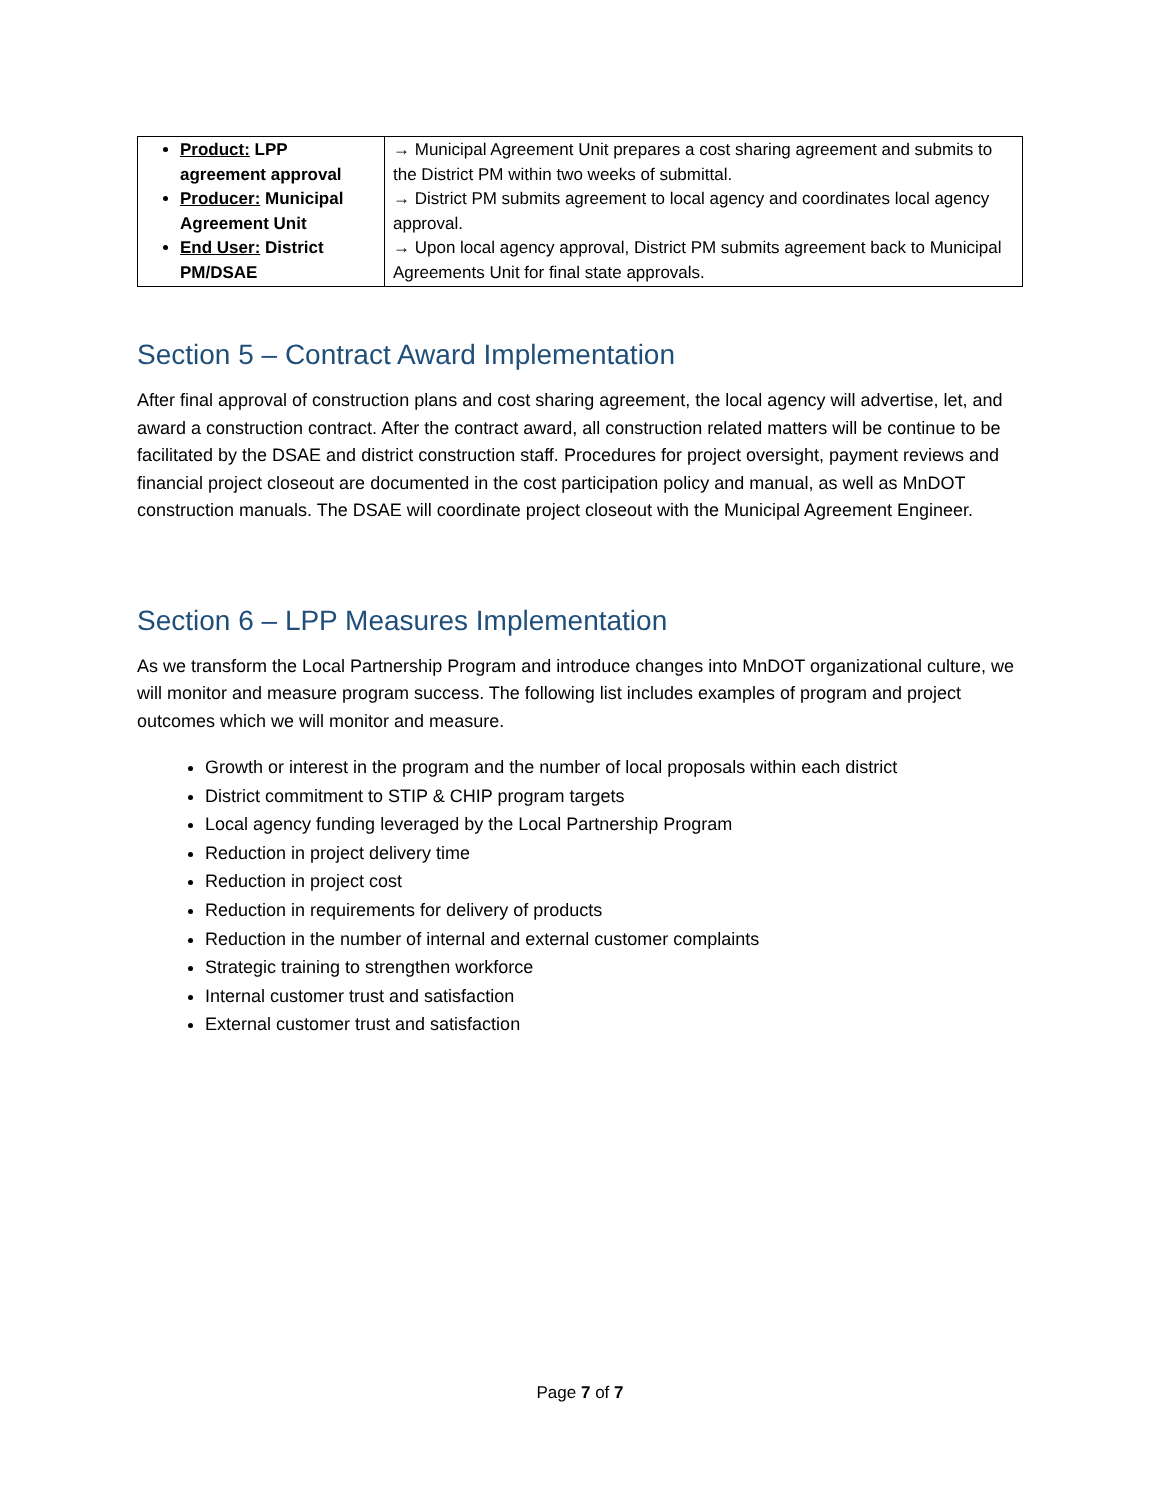| Product: LPP agreement approval Producer: Municipal Agreement Unit End User: District PM/DSAE | → Municipal Agreement Unit prepares a cost sharing agreement and submits to the District PM within two weeks of submittal. → District PM submits agreement to local agency and coordinates local agency approval. → Upon local agency approval, District PM submits agreement back to Municipal Agreements Unit for final state approvals. |
Section 5 – Contract Award Implementation
After final approval of construction plans and cost sharing agreement, the local agency will advertise, let, and award a construction contract. After the contract award, all construction related matters will be continue to be facilitated by the DSAE and district construction staff. Procedures for project oversight, payment reviews and financial project closeout are documented in the cost participation policy and manual, as well as MnDOT construction manuals. The DSAE will coordinate project closeout with the Municipal Agreement Engineer.
Section 6 – LPP Measures Implementation
As we transform the Local Partnership Program and introduce changes into MnDOT organizational culture, we will monitor and measure program success. The following list includes examples of program and project outcomes which we will monitor and measure.
Growth or interest in the program and the number of local proposals within each district
District commitment to STIP & CHIP program targets
Local agency funding leveraged by the Local Partnership Program
Reduction in project delivery time
Reduction in project cost
Reduction in requirements for delivery of products
Reduction in the number of internal and external customer complaints
Strategic training to strengthen workforce
Internal customer trust and satisfaction
External customer trust and satisfaction
Page 7 of 7